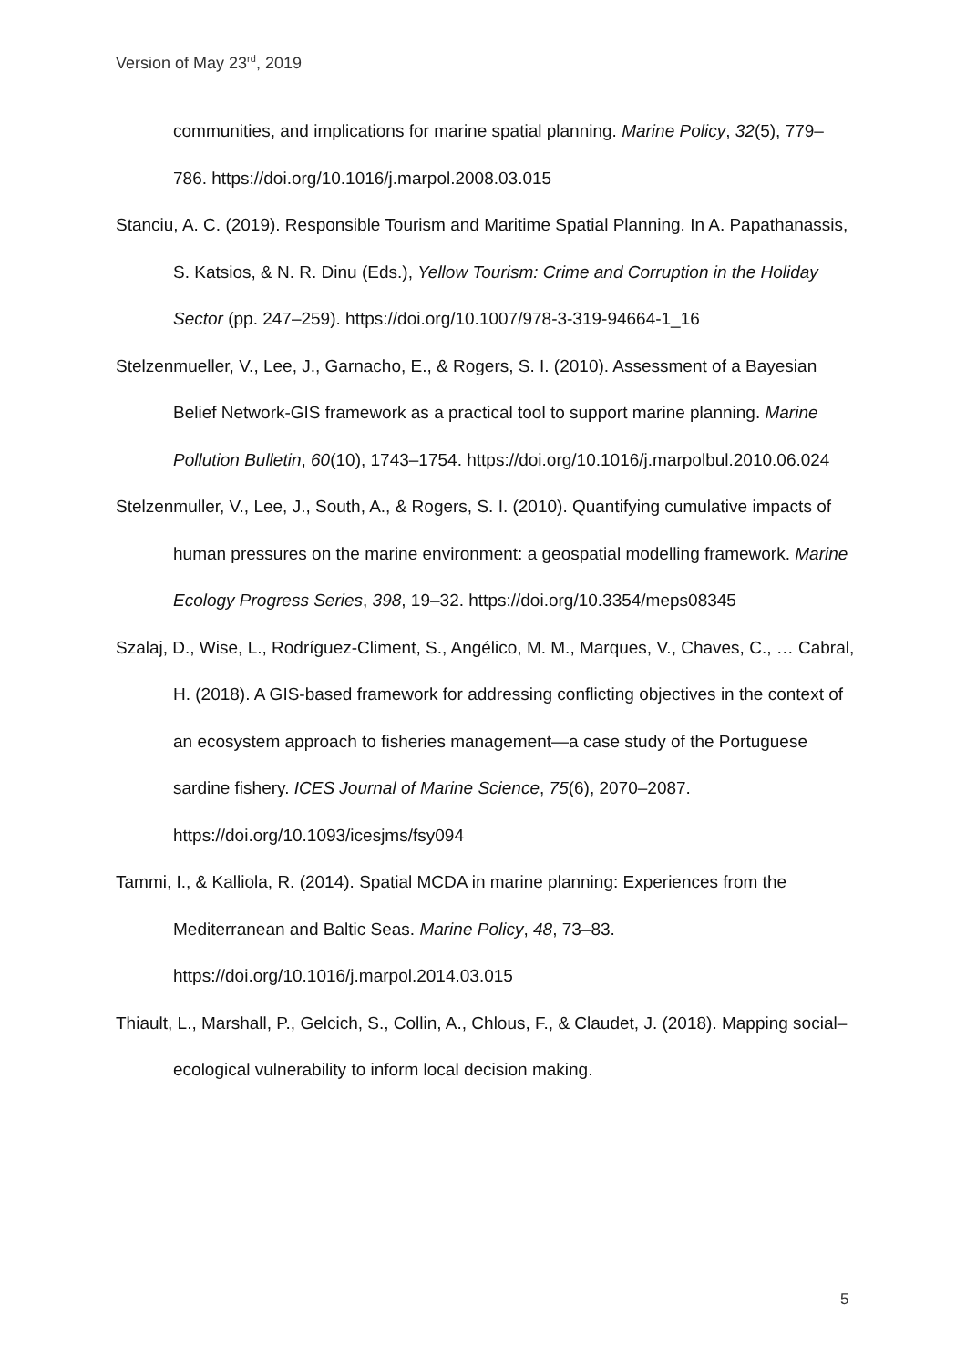Version of May 23<sup>rd</sup>, 2019
communities, and implications for marine spatial planning. Marine Policy, 32(5), 779–786. https://doi.org/10.1016/j.marpol.2008.03.015
Stanciu, A. C. (2019). Responsible Tourism and Maritime Spatial Planning. In A. Papathanassis, S. Katsios, & N. R. Dinu (Eds.), Yellow Tourism: Crime and Corruption in the Holiday Sector (pp. 247–259). https://doi.org/10.1007/978-3-319-94664-1_16
Stelzenmueller, V., Lee, J., Garnacho, E., & Rogers, S. I. (2010). Assessment of a Bayesian Belief Network-GIS framework as a practical tool to support marine planning. Marine Pollution Bulletin, 60(10), 1743–1754. https://doi.org/10.1016/j.marpolbul.2010.06.024
Stelzenmuller, V., Lee, J., South, A., & Rogers, S. I. (2010). Quantifying cumulative impacts of human pressures on the marine environment: a geospatial modelling framework. Marine Ecology Progress Series, 398, 19–32. https://doi.org/10.3354/meps08345
Szalaj, D., Wise, L., Rodríguez-Climent, S., Angélico, M. M., Marques, V., Chaves, C., … Cabral, H. (2018). A GIS-based framework for addressing conflicting objectives in the context of an ecosystem approach to fisheries management—a case study of the Portuguese sardine fishery. ICES Journal of Marine Science, 75(6), 2070–2087. https://doi.org/10.1093/icesjms/fsy094
Tammi, I., & Kalliola, R. (2014). Spatial MCDA in marine planning: Experiences from the Mediterranean and Baltic Seas. Marine Policy, 48, 73–83. https://doi.org/10.1016/j.marpol.2014.03.015
Thiault, L., Marshall, P., Gelcich, S., Collin, A., Chlous, F., & Claudet, J. (2018). Mapping social–ecological vulnerability to inform local decision making.
5